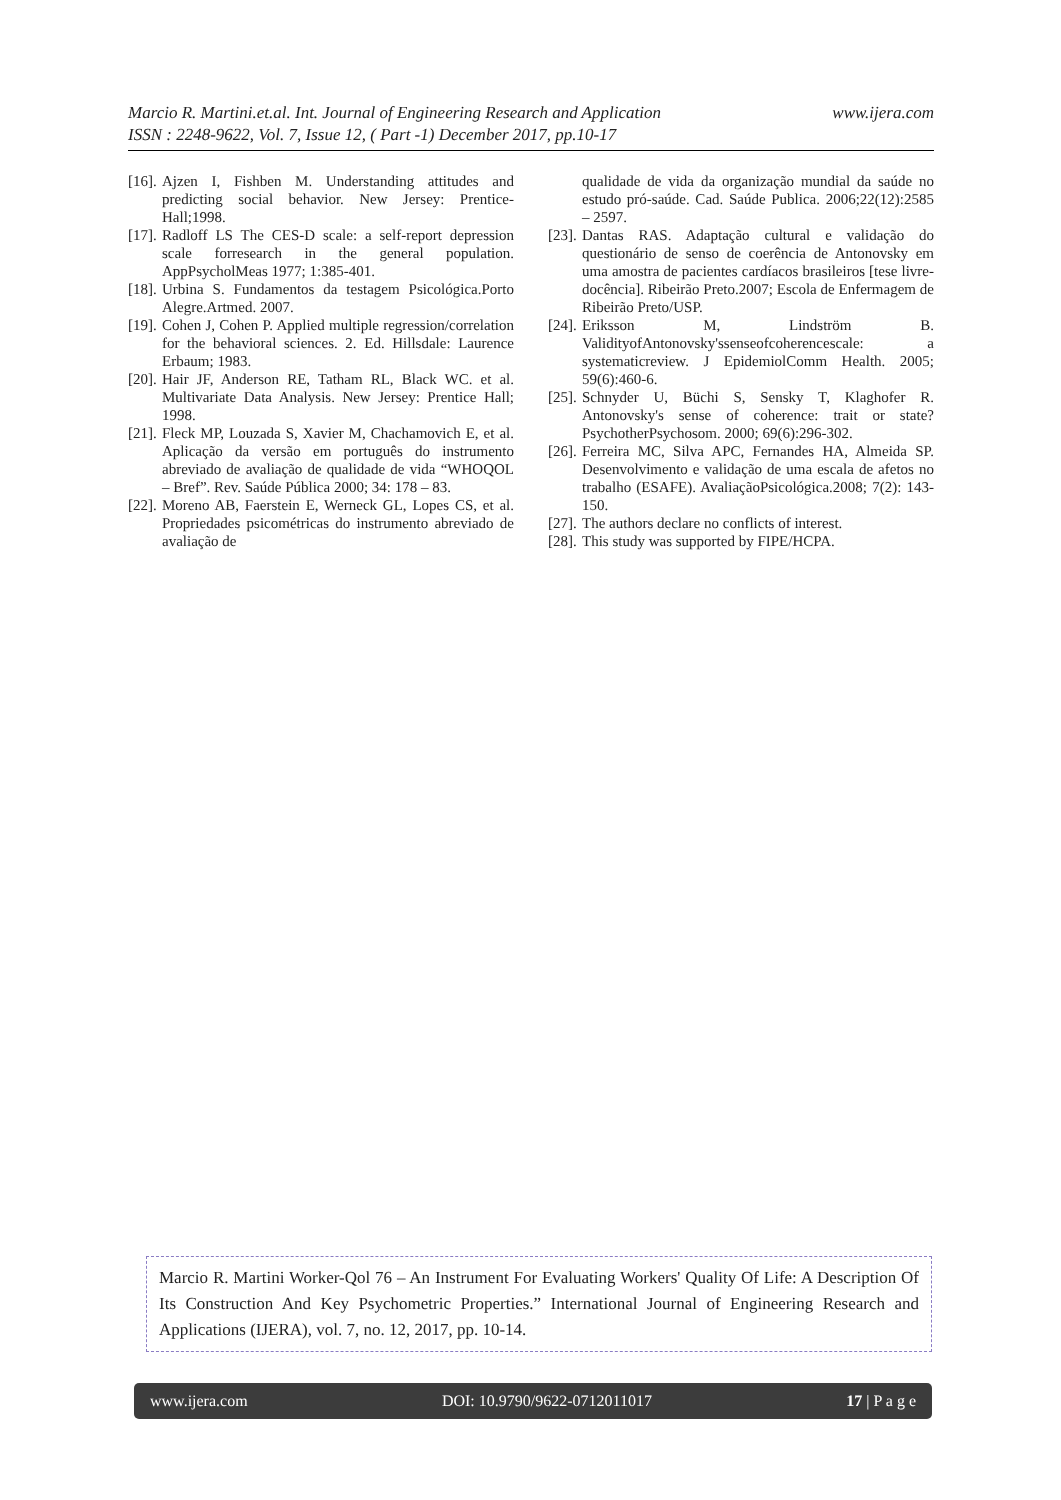www.ijera.com Marcio R. Martini.et.al. Int. Journal of Engineering Research and Application
ISSN : 2248-9622, Vol. 7, Issue 12, ( Part -1) December 2017, pp.10-17
[16]. Ajzen I, Fishben M. Understanding attitudes and predicting social behavior. New Jersey: Prentice-Hall;1998.
[17]. Radloff LS The CES-D scale: a self-report depression scale forresearch in the general population. AppPsycholMeas 1977; 1:385-401.
[18]. Urbina S. Fundamentos da testagem Psicológica.Porto Alegre.Artmed. 2007.
[19]. Cohen J, Cohen P. Applied multiple regression/correlation for the behavioral sciences. 2. Ed. Hillsdale: Laurence Erbaum; 1983.
[20]. Hair JF, Anderson RE, Tatham RL, Black WC. et al. Multivariate Data Analysis. New Jersey: Prentice Hall; 1998.
[21]. Fleck MP, Louzada S, Xavier M, Chachamovich E, et al. Aplicação da versão em português do instrumento abreviado de avaliação de qualidade de vida “WHOQOL – Bref”. Rev. Saúde Pública 2000; 34: 178 – 83.
[22]. Moreno AB, Faerstein E, Werneck GL, Lopes CS, et al. Propriedades psicométricas do instrumento abreviado de avaliação de
qualidade de vida da organização mundial da saúde no estudo pró-saúde. Cad. Saúde Publica. 2006;22(12):2585 – 2597.
[23]. Dantas RAS. Adaptação cultural e validação do questionário de senso de coerência de Antonovsky em uma amostra de pacientes cardíacos brasileiros [tese livre-docência]. Ribeirão Preto.2007; Escola de Enfermagem de Ribeirão Preto/USP.
[24]. Eriksson M, Lindström B. ValidityofAntonovsky'ssenseofcoherencescale: a systematicreview. J EpidemiolComm Health. 2005; 59(6):460-6.
[25]. Schnyder U, Büchi S, Sensky T, Klaghofer R. Antonovsky's sense of coherence: trait or state? PsychotherPsychosom. 2000; 69(6):296-302.
[26]. Ferreira MC, Silva APC, Fernandes HA, Almeida SP. Desenvolvimento e validação de uma escala de afetos no trabalho (ESAFE). AvaliaçãoPsicológica.2008; 7(2): 143-150.
[27]. The authors declare no conflicts of interest.
[28]. This study was supported by FIPE/HCPA.
Marcio R. Martini Worker-Qol 76 – An Instrument For Evaluating Workers' Quality Of Life: A Description Of Its Construction And Key Psychometric Properties.” International Journal of Engineering Research and Applications (IJERA), vol. 7, no. 12, 2017, pp. 10-14.
www.ijera.com DOI: 10.9790/9622-0712011017 17 | P a g e